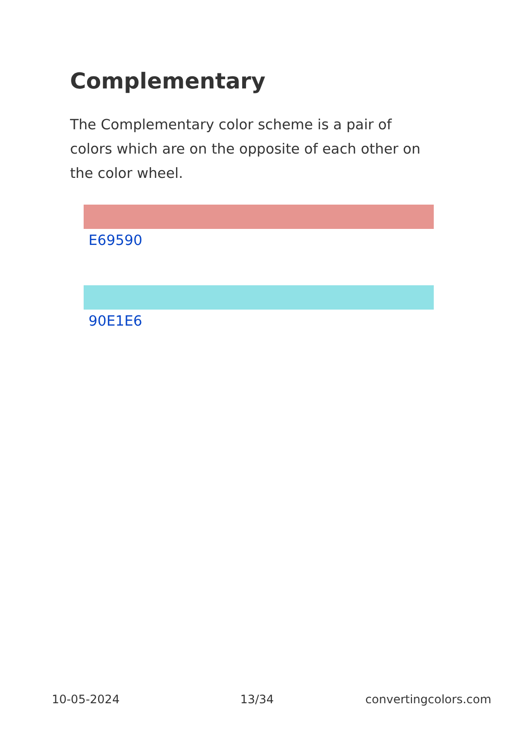Complementary
The Complementary color scheme is a pair of colors which are on the opposite of each other on the color wheel.
E69590
90E1E6
10-05-2024 13/34 convertingcolors.com